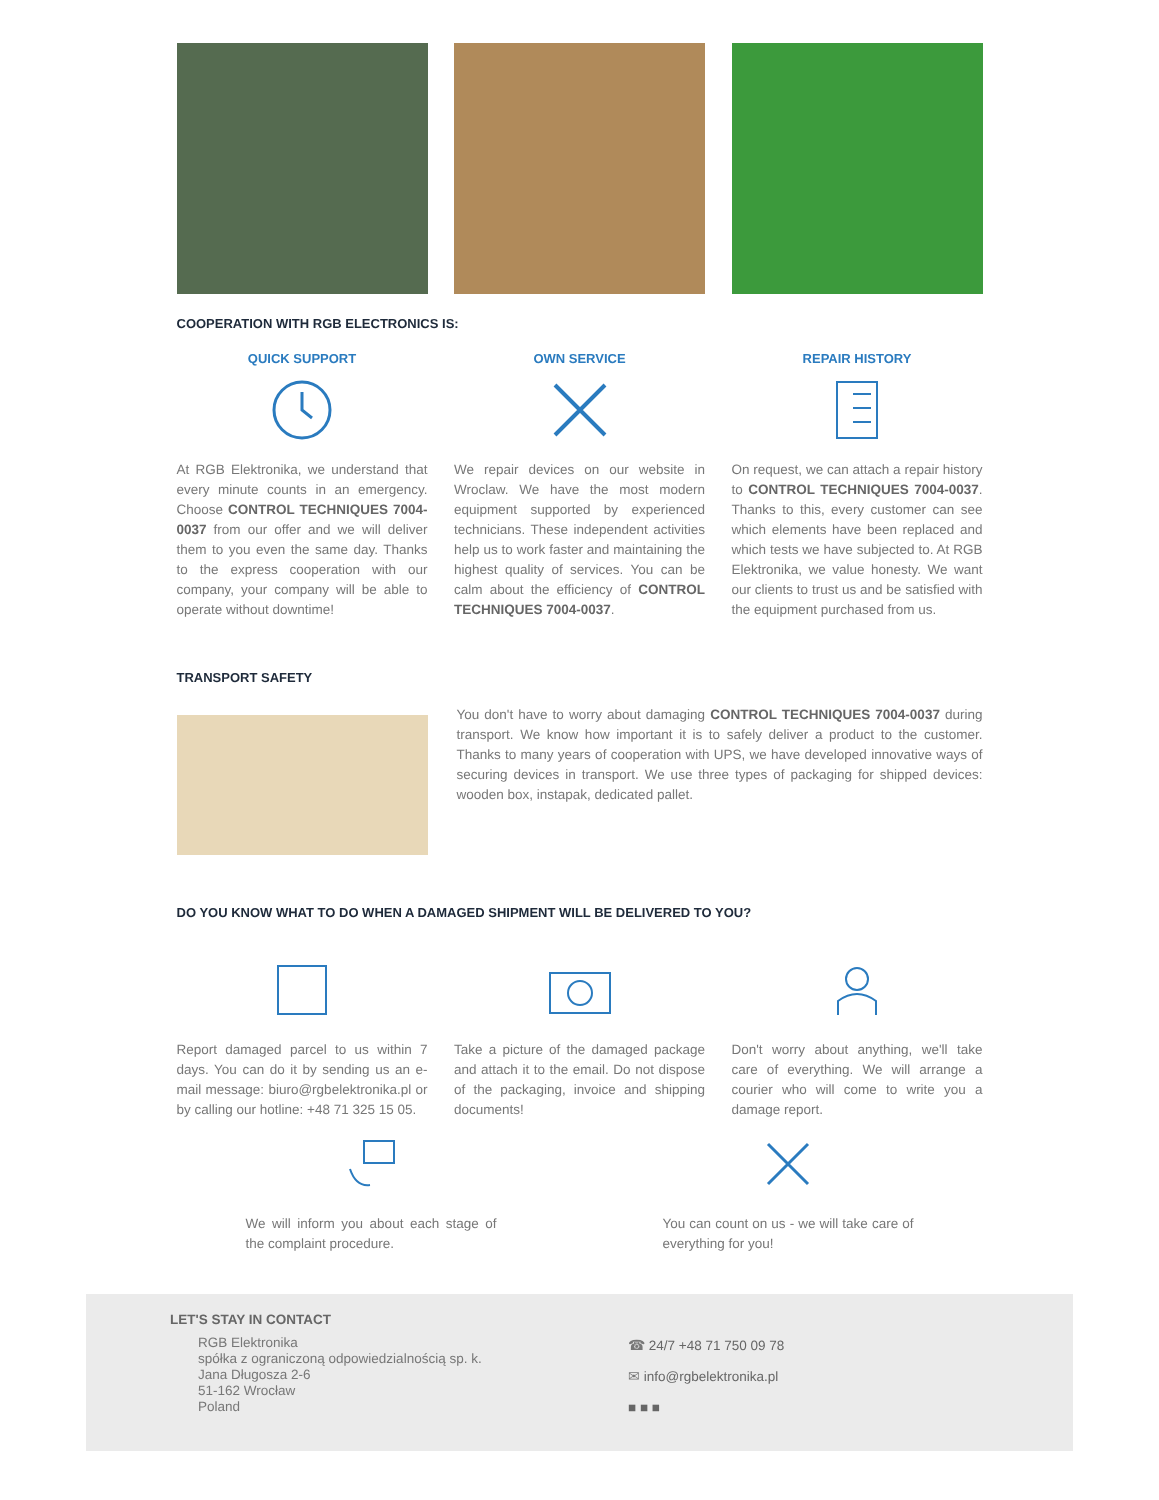COOPERATION WITH RGB ELECTRONICS IS:
QUICK SUPPORT
At RGB Elektronika, we understand that every minute counts in an emergency. Choose CONTROL TECHNIQUES 7004-0037 from our offer and we will deliver them to you even the same day. Thanks to the express cooperation with our company, your company will be able to operate without downtime!
OWN SERVICE
We repair devices on our website in Wroclaw. We have the most modern equipment supported by experienced technicians. These independent activities help us to work faster and maintaining the highest quality of services. You can be calm about the efficiency of CONTROL TECHNIQUES 7004-0037.
REPAIR HISTORY
On request, we can attach a repair history to CONTROL TECHNIQUES 7004-0037. Thanks to this, every customer can see which elements have been replaced and which tests we have subjected to. At RGB Elektronika, we value honesty. We want our clients to trust us and be satisfied with the equipment purchased from us.
TRANSPORT SAFETY
You don't have to worry about damaging CONTROL TECHNIQUES 7004-0037 during transport. We know how important it is to safely deliver a product to the customer. Thanks to many years of cooperation with UPS, we have developed innovative ways of securing devices in transport. We use three types of packaging for shipped devices: wooden box, instapak, dedicated pallet.
DO YOU KNOW WHAT TO DO WHEN A DAMAGED SHIPMENT WILL BE DELIVERED TO YOU?
Report damaged parcel to us within 7 days. You can do it by sending us an e-mail message: biuro@rgbelektronika.pl or by calling our hotline: +48 71 325 15 05.
Take a picture of the damaged package and attach it to the email. Do not dispose of the packaging, invoice and shipping documents!
Don't worry about anything, we'll take care of everything. We will arrange a courier who will come to write you a damage report.
We will inform you about each stage of the complaint procedure.
You can count on us - we will take care of everything for you!
LET'S STAY IN CONTACT
RGB Elektronika
spółka z ograniczoną odpowiedzialnością sp. k.
Jana Długosza 2-6
51-162 Wrocław
Poland
☎ 24/7 +48 71 750 09 78
✉ info@rgbelektronika.pl
■ ■ ■